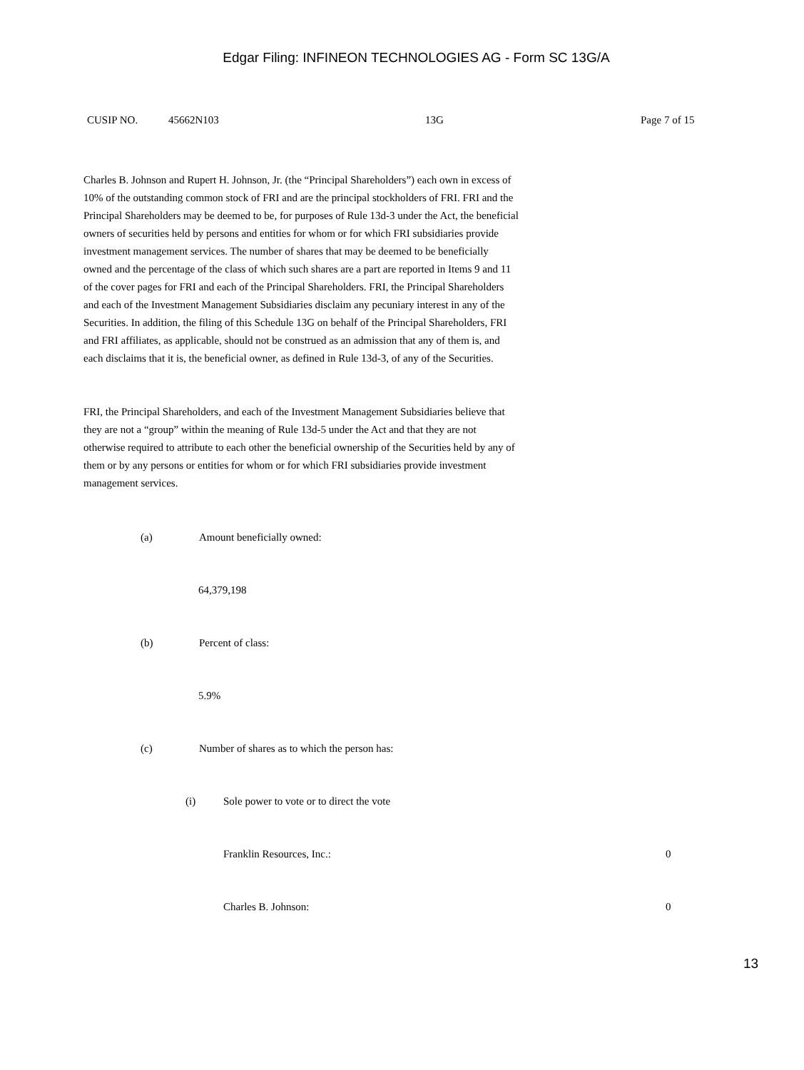Edgar Filing: INFINEON TECHNOLOGIES AG - Form SC 13G/A
CUSIP NO. 45662N103 13G Page 7 of 15
Charles B. Johnson and Rupert H. Johnson, Jr. (the “Principal Shareholders”) each own in excess of 10% of the outstanding common stock of FRI and are the principal stockholders of FRI. FRI and the Principal Shareholders may be deemed to be, for purposes of Rule 13d-3 under the Act, the beneficial owners of securities held by persons and entities for whom or for which FRI subsidiaries provide investment management services. The number of shares that may be deemed to be beneficially owned and the percentage of the class of which such shares are a part are reported in Items 9 and 11 of the cover pages for FRI and each of the Principal Shareholders. FRI, the Principal Shareholders and each of the Investment Management Subsidiaries disclaim any pecuniary interest in any of the Securities. In addition, the filing of this Schedule 13G on behalf of the Principal Shareholders, FRI and FRI affiliates, as applicable, should not be construed as an admission that any of them is, and each disclaims that it is, the beneficial owner, as defined in Rule 13d-3, of any of the Securities.
FRI, the Principal Shareholders, and each of the Investment Management Subsidiaries believe that they are not a “group” within the meaning of Rule 13d-5 under the Act and that they are not otherwise required to attribute to each other the beneficial ownership of the Securities held by any of them or by any persons or entities for whom or for which FRI subsidiaries provide investment management services.
(a) Amount beneficially owned:
64,379,198
(b) Percent of class:
5.9%
(c) Number of shares as to which the person has:
(i) Sole power to vote or to direct the vote
Franklin Resources, Inc.: 0
Charles B. Johnson: 0
13